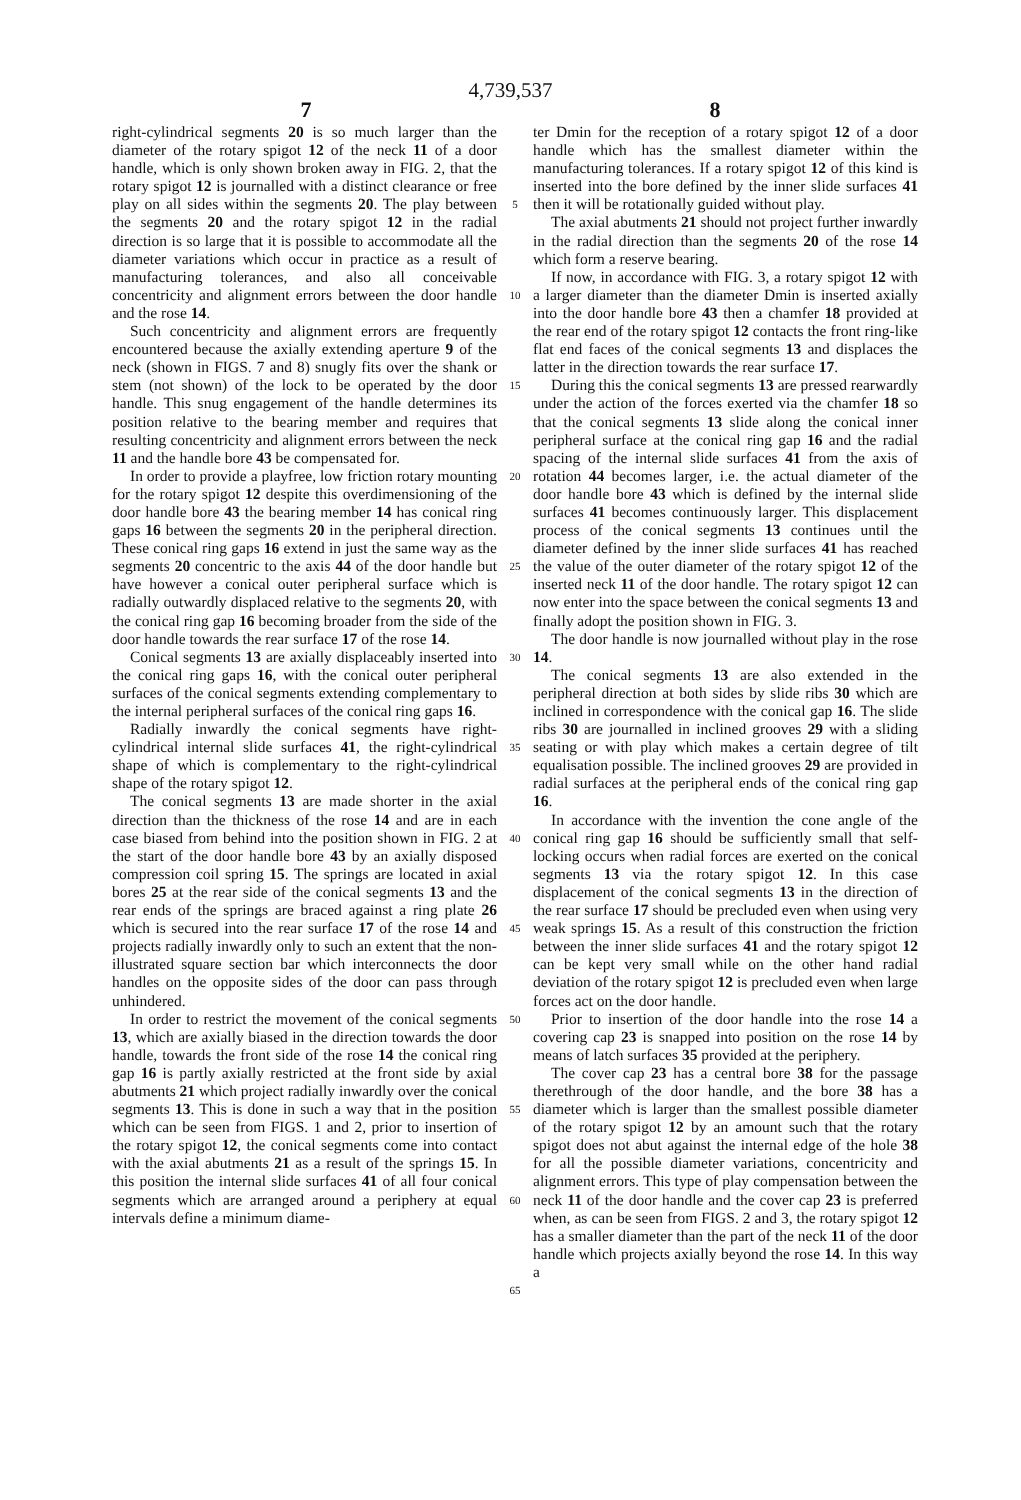4,739,537
7 8
right-cylindrical segments 20 is so much larger than the diameter of the rotary spigot 12 of the neck 11 of a door handle, which is only shown broken away in FIG. 2, that the rotary spigot 12 is journalled with a distinct clearance or free play on all sides within the segments 20. The play between the segments 20 and the rotary spigot 12 in the radial direction is so large that it is possible to accommodate all the diameter variations which occur in practice as a result of manufacturing tolerances, and also all conceivable concentricity and alignment errors between the door handle and the rose 14.
Such concentricity and alignment errors are frequently encountered because the axially extending aperture 9 of the neck (shown in FIGS. 7 and 8) snugly fits over the shank or stem (not shown) of the lock to be operated by the door handle. This snug engagement of the handle determines its position relative to the bearing member and requires that resulting concentricity and alignment errors between the neck 11 and the handle bore 43 be compensated for.
In order to provide a playfree, low friction rotary mounting for the rotary spigot 12 despite this overdimensioning of the door handle bore 43 the bearing member 14 has conical ring gaps 16 between the segments 20 in the peripheral direction. These conical ring gaps 16 extend in just the same way as the segments 20 concentric to the axis 44 of the door handle but have however a conical outer peripheral surface which is radially outwardly displaced relative to the segments 20, with the conical ring gap 16 becoming broader from the side of the door handle towards the rear surface 17 of the rose 14.
Conical segments 13 are axially displaceably inserted into the conical ring gaps 16, with the conical outer peripheral surfaces of the conical segments extending complementary to the internal peripheral surfaces of the conical ring gaps 16.
Radially inwardly the conical segments have right-cylindrical internal slide surfaces 41, the right-cylindrical shape of which is complementary to the right-cylindrical shape of the rotary spigot 12.
The conical segments 13 are made shorter in the axial direction than the thickness of the rose 14 and are in each case biased from behind into the position shown in FIG. 2 at the start of the door handle bore 43 by an axially disposed compression coil spring 15. The springs are located in axial bores 25 at the rear side of the conical segments 13 and the rear ends of the springs are braced against a ring plate 26 which is secured into the rear surface 17 of the rose 14 and projects radially inwardly only to such an extent that the non-illustrated square section bar which interconnects the door handles on the opposite sides of the door can pass through unhindered.
In order to restrict the movement of the conical segments 13, which are axially biased in the direction towards the door handle, towards the front side of the rose 14 the conical ring gap 16 is partly axially restricted at the front side by axial abutments 21 which project radially inwardly over the conical segments 13. This is done in such a way that in the position which can be seen from FIGS. 1 and 2, prior to insertion of the rotary spigot 12, the conical segments come into contact with the axial abutments 21 as a result of the springs 15. In this position the internal slide surfaces 41 of all four conical segments which are arranged around a periphery at equal intervals define a minimum diame-
5
10
15
20
25
30
35
40
45
50
55
60
65
ter Dmin for the reception of a rotary spigot 12 of a door handle which has the smallest diameter within the manufacturing tolerances. If a rotary spigot 12 of this kind is inserted into the bore defined by the inner slide surfaces 41 then it will be rotationally guided without play.
The axial abutments 21 should not project further inwardly in the radial direction than the segments 20 of the rose 14 which form a reserve bearing.
If now, in accordance with FIG. 3, a rotary spigot 12 with a larger diameter than the diameter Dmin is inserted axially into the door handle bore 43 then a chamfer 18 provided at the rear end of the rotary spigot 12 contacts the front ring-like flat end faces of the conical segments 13 and displaces the latter in the direction towards the rear surface 17.
During this the conical segments 13 are pressed rearwardly under the action of the forces exerted via the chamfer 18 so that the conical segments 13 slide along the conical inner peripheral surface at the conical ring gap 16 and the radial spacing of the internal slide surfaces 41 from the axis of rotation 44 becomes larger, i.e. the actual diameter of the door handle bore 43 which is defined by the internal slide surfaces 41 becomes continuously larger. This displacement process of the conical segments 13 continues until the diameter defined by the inner slide surfaces 41 has reached the value of the outer diameter of the rotary spigot 12 of the inserted neck 11 of the door handle. The rotary spigot 12 can now enter into the space between the conical segments 13 and finally adopt the position shown in FIG. 3.
The door handle is now journalled without play in the rose 14.
The conical segments 13 are also extended in the peripheral direction at both sides by slide ribs 30 which are inclined in correspondence with the conical gap 16. The slide ribs 30 are journalled in inclined grooves 29 with a sliding seating or with play which makes a certain degree of tilt equalisation possible. The inclined grooves 29 are provided in radial surfaces at the peripheral ends of the conical ring gap 16.
In accordance with the invention the cone angle of the conical ring gap 16 should be sufficiently small that self-locking occurs when radial forces are exerted on the conical segments 13 via the rotary spigot 12. In this case displacement of the conical segments 13 in the direction of the rear surface 17 should be precluded even when using very weak springs 15. As a result of this construction the friction between the inner slide surfaces 41 and the rotary spigot 12 can be kept very small while on the other hand radial deviation of the rotary spigot 12 is precluded even when large forces act on the door handle.
Prior to insertion of the door handle into the rose 14 a covering cap 23 is snapped into position on the rose 14 by means of latch surfaces 35 provided at the periphery.
The cover cap 23 has a central bore 38 for the passage therethrough of the door handle, and the bore 38 has a diameter which is larger than the smallest possible diameter of the rotary spigot 12 by an amount such that the rotary spigot does not abut against the internal edge of the hole 38 for all the possible diameter variations, concentricity and alignment errors. This type of play compensation between the neck 11 of the door handle and the cover cap 23 is preferred when, as can be seen from FIGS. 2 and 3, the rotary spigot 12 has a smaller diameter than the part of the neck 11 of the door handle which projects axially beyond the rose 14. In this way a